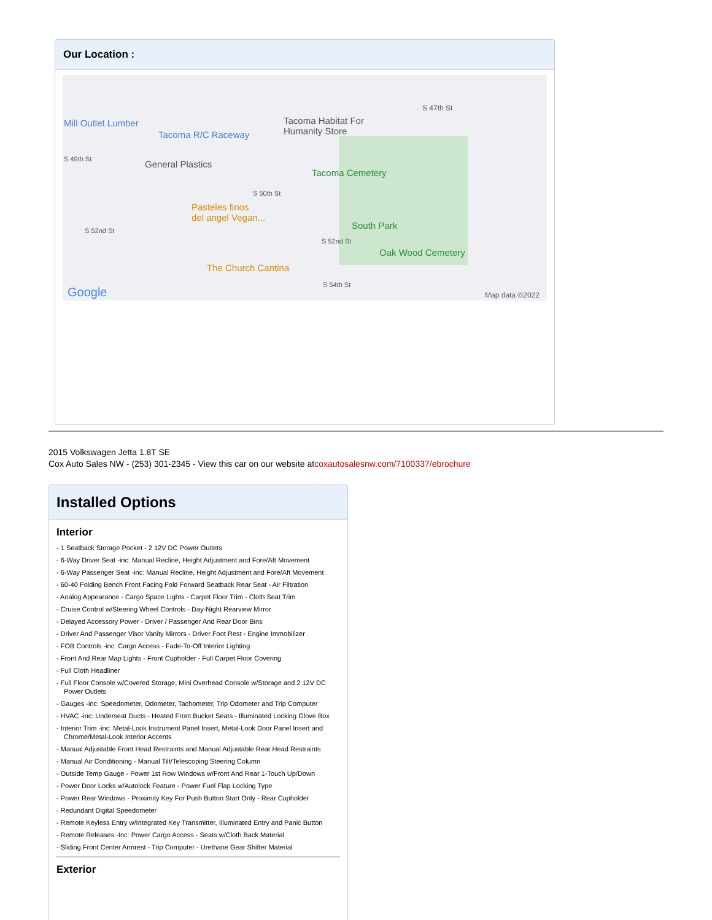Our Location :
Mill Outlet Lumber
Tacoma R/C Raceway
Tacoma Habitat For
Humanity Store
S 47th St
S 49th St General Plastics
Tacoma Cemetery
S 50th St
Pasteles finos
del angel Vegan...
S 52nd St South Park
S 52nd St
Oak Wood Cemetery
The Church Cantina
S 54th St
Google Map data ©2022
2015 Volkswagen Jetta 1.8T SE
Cox Auto Sales NW - (253) 301-2345 - View this car on our website atcoxautosalesnw.com/7100337/ebrochure
Installed Options
Interior
- 1 Seatback Storage Pocket - 2 12V DC Power Outlets
- 6-Way Driver Seat -inc: Manual Recline, Height Adjustment and Fore/Aft Movement
- 6-Way Passenger Seat -inc: Manual Recline, Height Adjustment and Fore/Aft Movement
- 60-40 Folding Bench Front Facing Fold Forward Seatback Rear Seat - Air Filtration
- Analog Appearance - Cargo Space Lights - Carpet Floor Trim - Cloth Seat Trim
- Cruise Control w/Steering Wheel Controls - Day-Night Rearview Mirror
- Delayed Accessory Power - Driver / Passenger And Rear Door Bins
- Driver And Passenger Visor Vanity Mirrors - Driver Foot Rest - Engine Immobilizer
- FOB Controls -inc: Cargo Access - Fade-To-Off Interior Lighting
- Front And Rear Map Lights - Front Cupholder - Full Carpet Floor Covering
- Full Cloth Headliner
- Full Floor Console w/Covered Storage, Mini Overhead Console w/Storage and 2 12V DC Power Outlets
- Gauges -inc: Speedometer, Odometer, Tachometer, Trip Odometer and Trip Computer
- HVAC -inc: Underseat Ducts - Heated Front Bucket Seats - Illuminated Locking Glove Box
- Interior Trim -inc: Metal-Look Instrument Panel Insert, Metal-Look Door Panel Insert and Chrome/Metal-Look Interior Accents
- Manual Adjustable Front Head Restraints and Manual Adjustable Rear Head Restraints
- Manual Air Conditioning - Manual Tilt/Telescoping Steering Column
- Outside Temp Gauge - Power 1st Row Windows w/Front And Rear 1-Touch Up/Down
- Power Door Locks w/Autolock Feature - Power Fuel Flap Locking Type
- Power Rear Windows - Proximity Key For Push Button Start Only - Rear Cupholder
- Redundant Digital Speedometer
- Remote Keyless Entry w/Integrated Key Transmitter, Illuminated Entry and Panic Button
- Remote Releases -Inc: Power Cargo Access - Seats w/Cloth Back Material
- Sliding Front Center Armrest - Trip Computer - Urethane Gear Shifter Material
Exterior